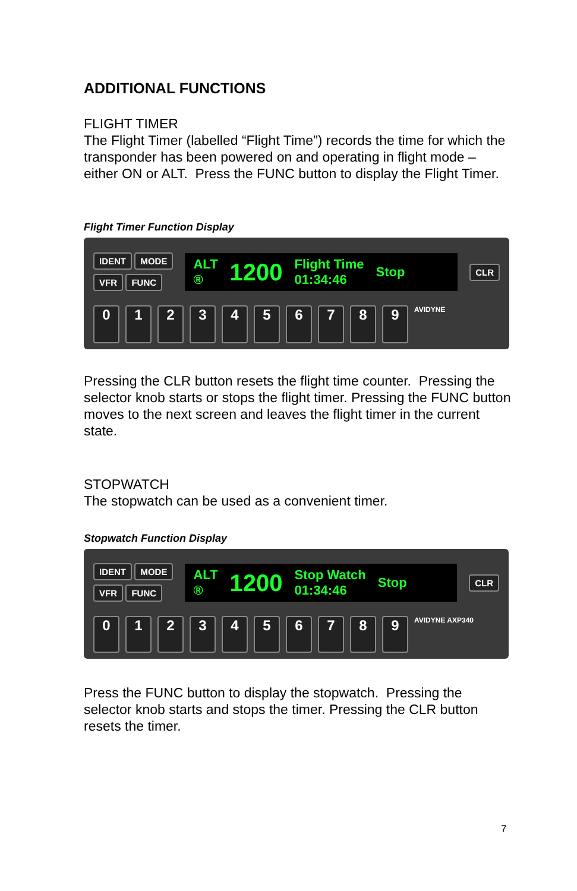ADDITIONAL FUNCTIONS
FLIGHT TIMER
The Flight Timer (labelled “Flight Time”) records the time for which the transponder has been powered on and operating in flight mode – either ON or ALT. Press the FUNC button to display the Flight Timer.
Flight Timer Function Display
IDENT MODE
VFR FUNC
ALT
® 1200 Flight Time
01:34:46 Stop
CLR
0123456789 AVIDYNE
Pressing the CLR button resets the flight time counter. Pressing the selector knob starts or stops the flight timer. Pressing the FUNC button moves to the next screen and leaves the flight timer in the current state.
STOPWATCH
The stopwatch can be used as a convenient timer.
Stopwatch Function Display
IDENT MODE
VFR FUNC
ALT
® 1200 Stop Watch
01:34:46 Stop
CLR
0123456789 AVIDYNE AXP340
Press the FUNC button to display the stopwatch. Pressing the selector knob starts and stops the timer. Pressing the CLR button resets the timer.
7